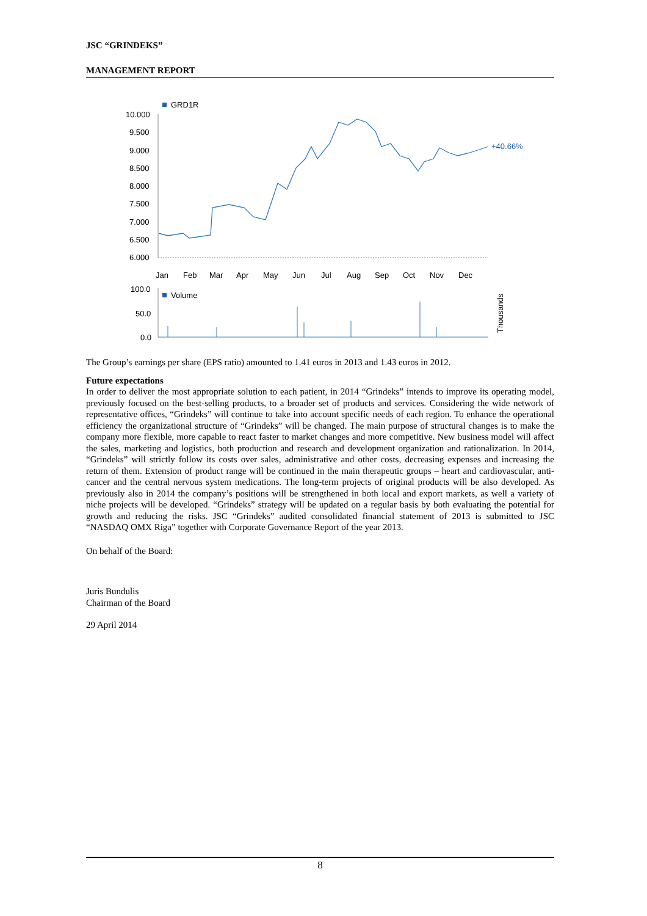JSC “GRINDEKS”
MANAGEMENT REPORT
GRD1R
10.000
9.500
9.000
8.500
8.000
7.500
7.000
6.500
6.000
Jan
Feb
Mar
Apr
May
Jun
Jul
Aug
Sep
Oct
Nov
Dec
+40.66%
100.0
50.0
0.0
Volume
Thousands
The Group’s earnings per share (EPS ratio) amounted to 1.41 euros in 2013 and 1.43 euros in 2012.
Future expectations
In order to deliver the most appropriate solution to each patient, in 2014 “Grindeks” intends to improve its operating model, previously focused on the best-selling products, to a broader set of products and services. Considering the wide network of representative offices, “Grindeks” will continue to take into account specific needs of each region. To enhance the operational efficiency the organizational structure of “Grindeks” will be changed. The main purpose of structural changes is to make the company more flexible, more capable to react faster to market changes and more competitive. New business model will affect the sales, marketing and logistics, both production and research and development organization and rationalization. In 2014, “Grindeks” will strictly follow its costs over sales, administrative and other costs, decreasing expenses and increasing the return of them. Extension of product range will be continued in the main therapeutic groups – heart and cardiovascular, anti-cancer and the central nervous system medications. The long-term projects of original products will be also developed. As previously also in 2014 the company’s positions will be strengthened in both local and export markets, as well a variety of niche projects will be developed. “Grindeks” strategy will be updated on a regular basis by both evaluating the potential for growth and reducing the risks. JSC “Grindeks” audited consolidated financial statement of 2013 is submitted to JSC “NASDAQ OMX Riga” together with Corporate Governance Report of the year 2013.
On behalf of the Board:
Juris Bundulis
Chairman of the Board
29 April 2014
8